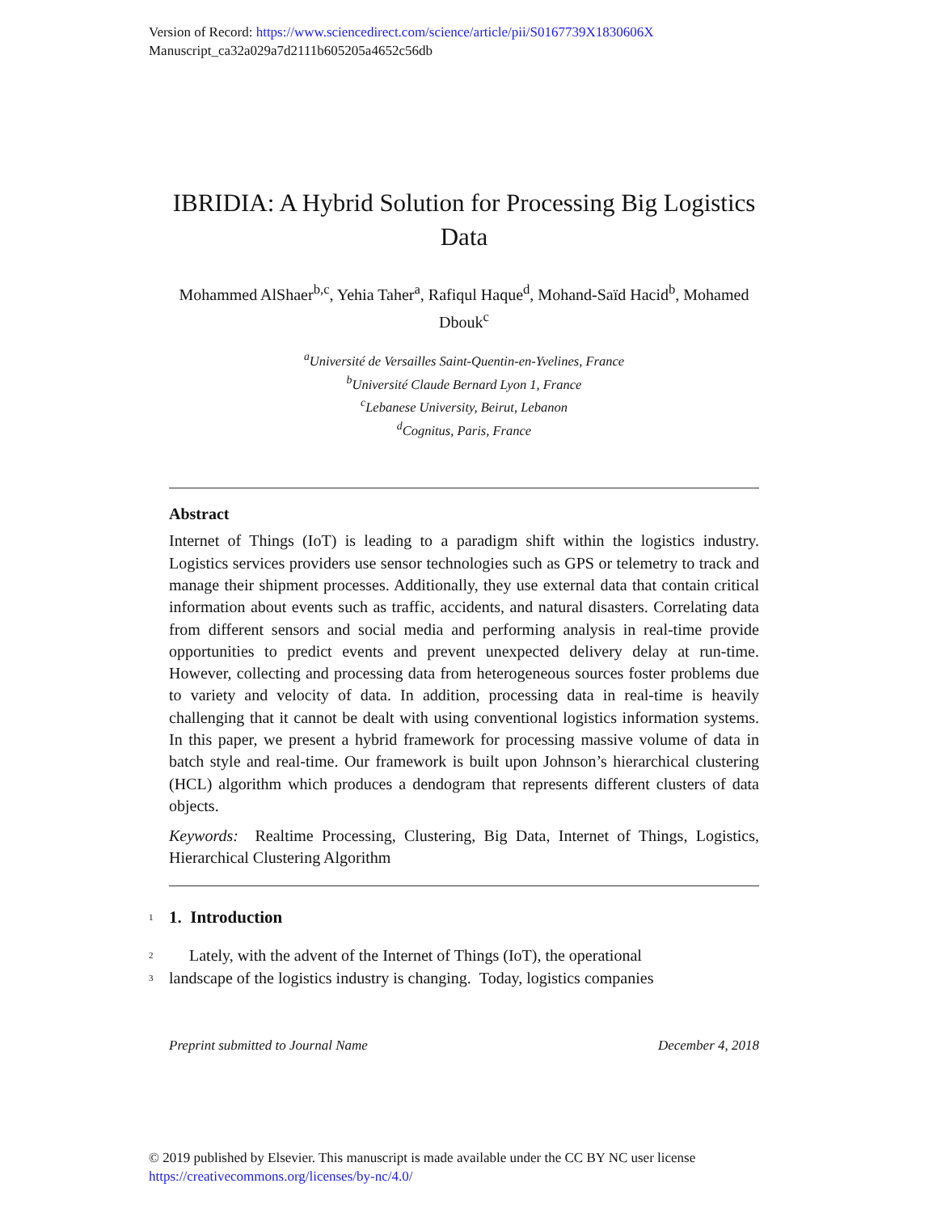Version of Record: https://www.sciencedirect.com/science/article/pii/S0167739X1830606X
Manuscript_ca32a029a7d2111b605205a4652c56db
IBRIDIA: A Hybrid Solution for Processing Big Logistics Data
Mohammed AlShaer<sup>b,c</sup>, Yehia Taher<sup>a</sup>, Rafiqul Haque<sup>d</sup>, Mohand-Saïd Hacid<sup>b</sup>, Mohamed Dbouk<sup>c</sup>
<sup>a</sup> Université de Versailles Saint-Quentin-en-Yvelines, France
<sup>b</sup> Université Claude Bernard Lyon 1, France
<sup>c</sup> Lebanese University, Beirut, Lebanon
<sup>d</sup> Cognitus, Paris, France
Abstract
Internet of Things (IoT) is leading to a paradigm shift within the logistics industry. Logistics services providers use sensor technologies such as GPS or telemetry to track and manage their shipment processes. Additionally, they use external data that contain critical information about events such as traffic, accidents, and natural disasters. Correlating data from different sensors and social media and performing analysis in real-time provide opportunities to predict events and prevent unexpected delivery delay at run-time. However, collecting and processing data from heterogeneous sources foster problems due to variety and velocity of data. In addition, processing data in real-time is heavily challenging that it cannot be dealt with using conventional logistics information systems. In this paper, we present a hybrid framework for processing massive volume of data in batch style and real-time. Our framework is built upon Johnson’s hierarchical clustering (HCL) algorithm which produces a dendogram that represents different clusters of data objects.
Keywords: Realtime Processing, Clustering, Big Data, Internet of Things, Logistics, Hierarchical Clustering Algorithm
1 1. Introduction
2 Lately, with the advent of the Internet of Things (IoT), the operational
3 landscape of the logistics industry is changing. Today, logistics companies
Preprint submitted to Journal Name December 4, 2018
© 2019 published by Elsevier. This manuscript is made available under the CC BY NC user license
https://creativecommons.org/licenses/by-nc/4.0/